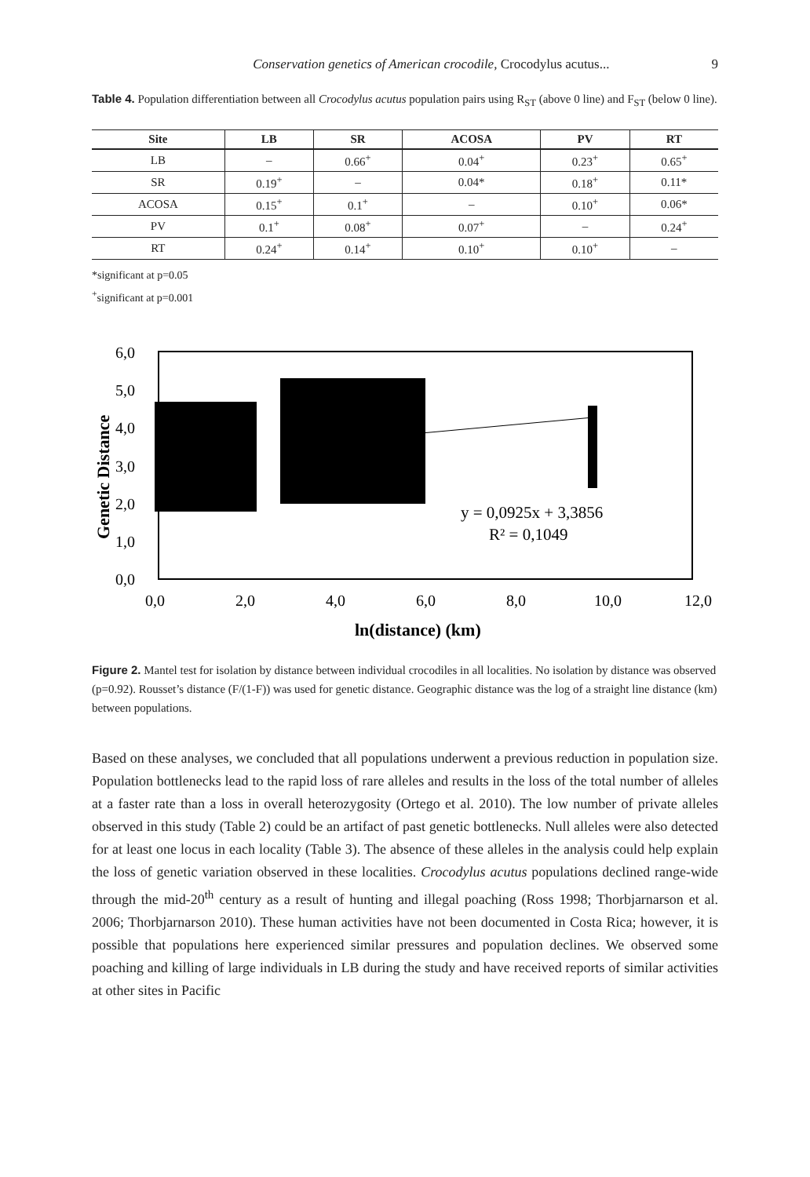Conservation genetics of American crocodile, Crocodylus acutus... 9
Table 4. Population differentiation between all Crocodylus acutus population pairs using R<sub>ST</sub> (above 0 line) and F<sub>ST</sub> (below 0 line).
| Site | LB | SR | ACOSA | PV | RT |
| --- | --- | --- | --- | --- | --- |
| LB | – | 0.66<sup>+</sup> | 0.04<sup>+</sup> | 0.23<sup>+</sup> | 0.65<sup>+</sup> |
| SR | 0.19<sup>+</sup> | – | 0.04* | 0.18<sup>+</sup> | 0.11* |
| ACOSA | 0.15<sup>+</sup> | 0.1<sup>+</sup> | – | 0.10<sup>+</sup> | 0.06* |
| PV | 0.1<sup>+</sup> | 0.08<sup>+</sup> | 0.07<sup>+</sup> | – | 0.24<sup>+</sup> |
| RT | 0.24<sup>+</sup> | 0.14<sup>+</sup> | 0.10<sup>+</sup> | 0.10<sup>+</sup> | – |
*significant at p=0.05
<sup>+</sup>significant at p=0.001
6,0
5,0
4,0
3,0
2,0
1,0
0,0
0,0
2,0
4,0
6,0
8,0
10,0
12,0
y = 0,0925x + 3,3856
R² = 0,1049
ln(distance) (km)
Genetic Distance
Figure 2. Mantel test for isolation by distance between individual crocodiles in all localities. No isolation by distance was observed (p=0.92). Rousset’s distance (F/(1-F)) was used for genetic distance. Geographic distance was the log of a straight line distance (km) between populations.
Based on these analyses, we concluded that all populations underwent a previous reduction in population size. Population bottlenecks lead to the rapid loss of rare alleles and results in the loss of the total number of alleles at a faster rate than a loss in overall heterozygosity (Ortego et al. 2010). The low number of private alleles observed in this study (Table 2) could be an artifact of past genetic bottlenecks. Null alleles were also detected for at least one locus in each locality (Table 3). The absence of these alleles in the analysis could help explain the loss of genetic variation observed in these localities. Crocodylus acutus populations declined range-wide through the mid-20<sup>th</sup> century as a result of hunting and illegal poaching (Ross 1998; Thorbjarnarson et al. 2006; Thorbjarnarson 2010). These human activities have not been documented in Costa Rica; however, it is possible that populations here experienced similar pressures and population declines. We observed some poaching and killing of large individuals in LB during the study and have received reports of similar activities at other sites in Pacific